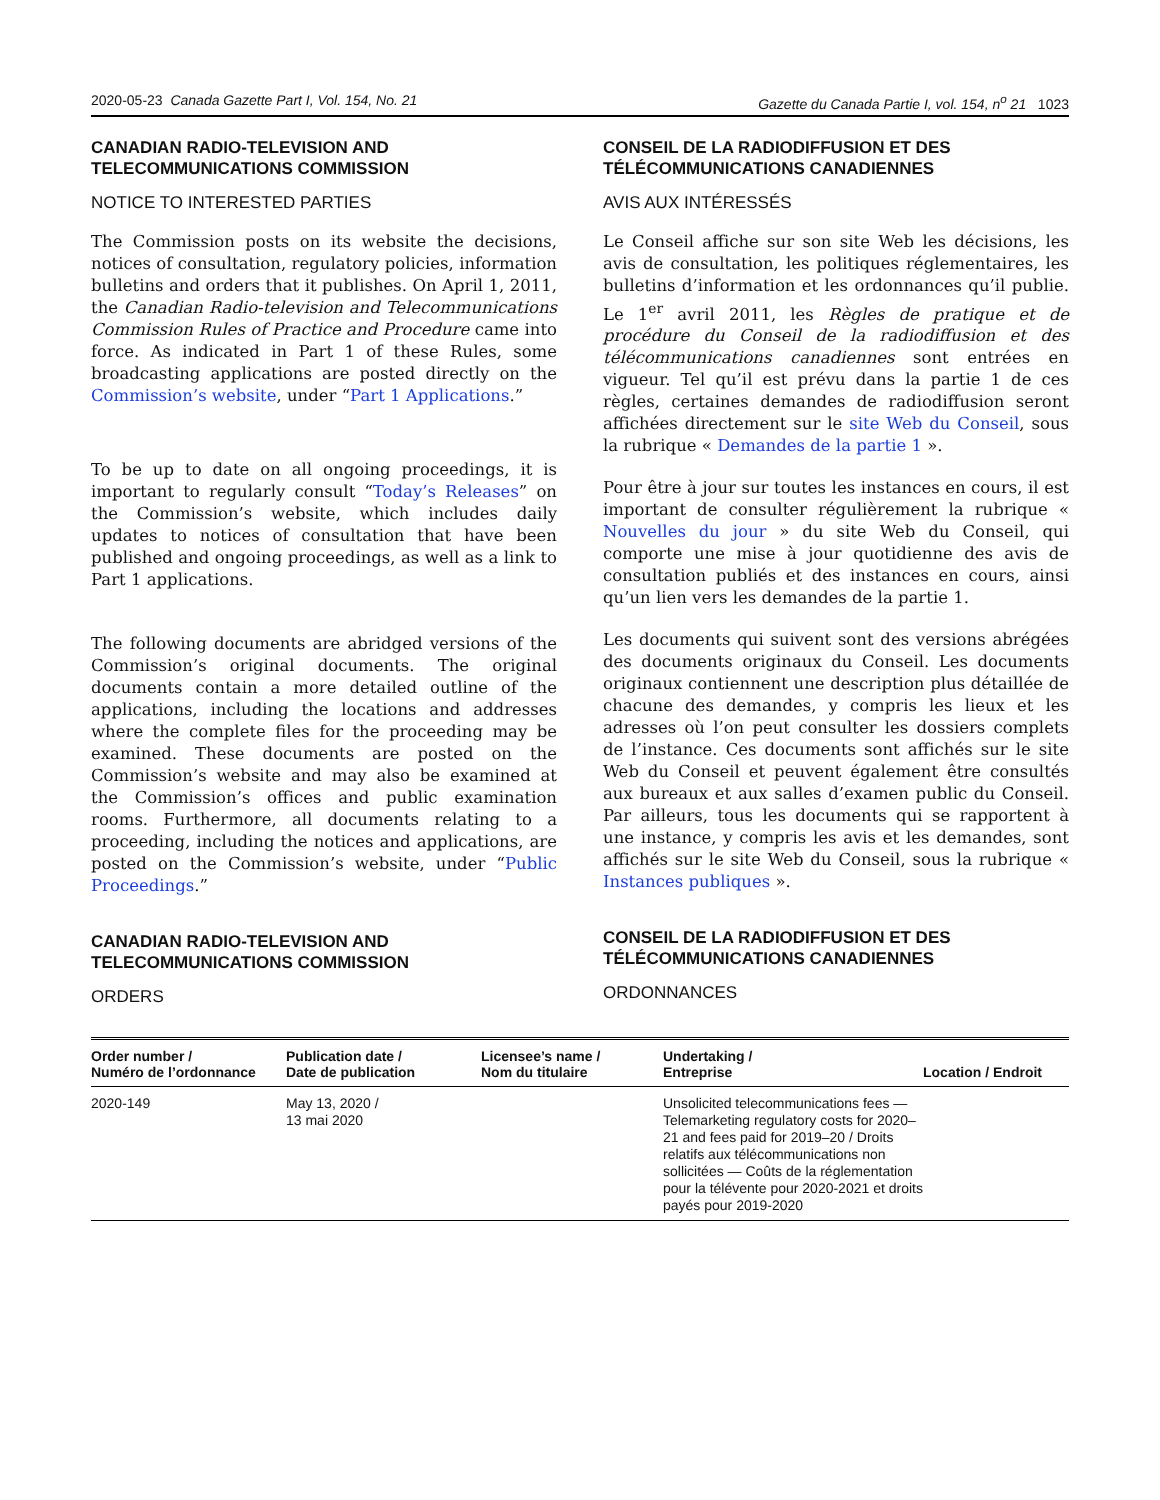2020-05-23 Canada Gazette Part I, Vol. 154, No. 21 Gazette du Canada Partie I, vol. 154, n<sup>o</sup> 21 1023
CANADIAN RADIO-TELEVISION AND TELECOMMUNICATIONS COMMISSION
NOTICE TO INTERESTED PARTIES
The Commission posts on its website the decisions, notices of consultation, regulatory policies, information bulletins and orders that it publishes. On April 1, 2011, the Canadian Radio-television and Telecommunications Commission Rules of Practice and Procedure came into force. As indicated in Part 1 of these Rules, some broadcasting applications are posted directly on the Commission’s website, under “Part 1 Applications.”
To be up to date on all ongoing proceedings, it is important to regularly consult “Today’s Releases” on the Commission’s website, which includes daily updates to notices of consultation that have been published and ongoing proceedings, as well as a link to Part 1 applications.
The following documents are abridged versions of the Commission’s original documents. The original documents contain a more detailed outline of the applications, including the locations and addresses where the complete files for the proceeding may be examined. These documents are posted on the Commission’s website and may also be examined at the Commission’s offices and public examination rooms. Furthermore, all documents relating to a proceeding, including the notices and applications, are posted on the Commission’s website, under “Public Proceedings.”
CANADIAN RADIO-TELEVISION AND TELECOMMUNICATIONS COMMISSION
ORDERS
CONSEIL DE LA RADIODIFFUSION ET DES TÉLÉCOMMUNICATIONS CANADIENNES
AVIS AUX INTÉRESSÉS
Le Conseil affiche sur son site Web les décisions, les avis de consultation, les politiques réglementaires, les bulletins d’information et les ordonnances qu’il publie. Le 1<sup>er</sup> avril 2011, les Règles de pratique et de procédure du Conseil de la radiodiffusion et des télécommunications canadiennes sont entrées en vigueur. Tel qu’il est prévu dans la partie 1 de ces règles, certaines demandes de radiodiffusion seront affichées directement sur le site Web du Conseil, sous la rubrique « Demandes de la partie 1 ».
Pour être à jour sur toutes les instances en cours, il est important de consulter régulièrement la rubrique « Nouvelles du jour » du site Web du Conseil, qui comporte une mise à jour quotidienne des avis de consultation publiés et des instances en cours, ainsi qu’un lien vers les demandes de la partie 1.
Les documents qui suivent sont des versions abrégées des documents originaux du Conseil. Les documents originaux contiennent une description plus détaillée de chacune des demandes, y compris les lieux et les adresses où l’on peut consulter les dossiers complets de l’instance. Ces documents sont affichés sur le site Web du Conseil et peuvent également être consultés aux bureaux et aux salles d’examen public du Conseil. Par ailleurs, tous les documents qui se rapportent à une instance, y compris les avis et les demandes, sont affichés sur le site Web du Conseil, sous la rubrique « Instances publiques ».
CONSEIL DE LA RADIODIFFUSION ET DES TÉLÉCOMMUNICATIONS CANADIENNES
ORDONNANCES
| Order number / Numéro de l’ordonnance | Publication date / Date de publication | Licensee’s name / Nom du titulaire | Undertaking / Entreprise | Location / Endroit |
| --- | --- | --- | --- | --- |
| 2020-149 | May 13, 2020 / 13 mai 2020 | | Unsolicited telecommunications fees — Telemarketing regulatory costs for 2020–21 and fees paid for 2019–20 / Droits relatifs aux télécommunications non sollicitées — Coûts de la réglementation pour la télévente pour 2020-2021 et droits payés pour 2019-2020 | |